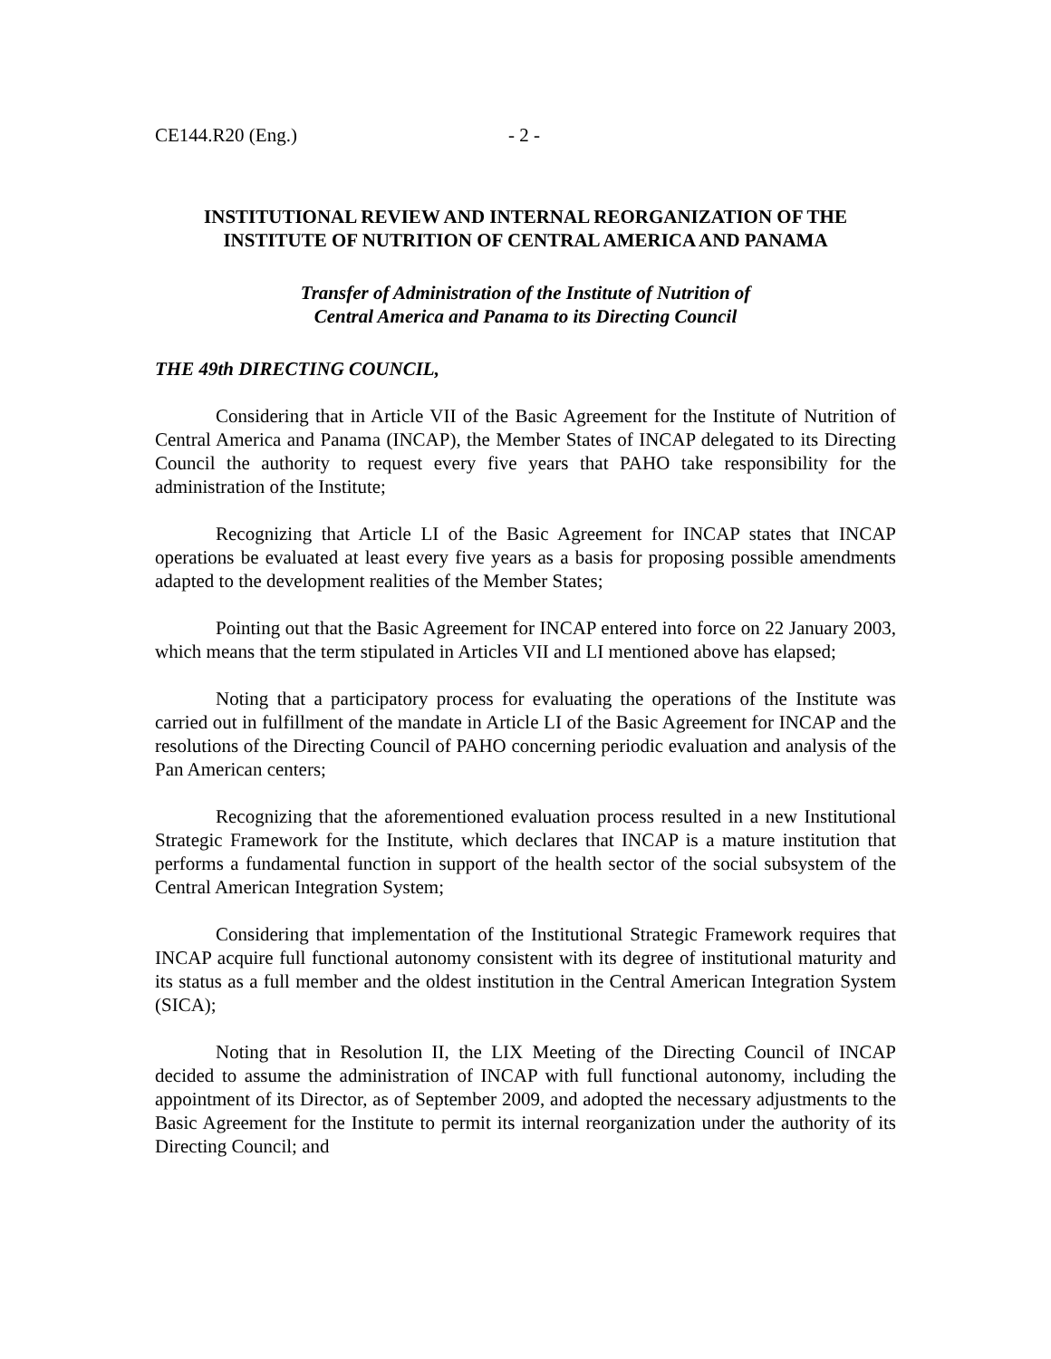CE144.R20 (Eng.) - 2 -
INSTITUTIONAL REVIEW AND INTERNAL REORGANIZATION OF THE INSTITUTE OF NUTRITION OF CENTRAL AMERICA AND PANAMA
Transfer of Administration of the Institute of Nutrition of
Central America and Panama to its Directing Council
THE 49th DIRECTING COUNCIL,
Considering that in Article VII of the Basic Agreement for the Institute of Nutrition of Central America and Panama (INCAP), the Member States of INCAP delegated to its Directing Council the authority to request every five years that PAHO take responsibility for the administration of the Institute;
Recognizing that Article LI of the Basic Agreement for INCAP states that INCAP operations be evaluated at least every five years as a basis for proposing possible amendments adapted to the development realities of the Member States;
Pointing out that the Basic Agreement for INCAP entered into force on 22 January 2003, which means that the term stipulated in Articles VII and LI mentioned above has elapsed;
Noting that a participatory process for evaluating the operations of the Institute was carried out in fulfillment of the mandate in Article LI of the Basic Agreement for INCAP and the resolutions of the Directing Council of PAHO concerning periodic evaluation and analysis of the Pan American centers;
Recognizing that the aforementioned evaluation process resulted in a new Institutional Strategic Framework for the Institute, which declares that INCAP is a mature institution that performs a fundamental function in support of the health sector of the social subsystem of the Central American Integration System;
Considering that implementation of the Institutional Strategic Framework requires that INCAP acquire full functional autonomy consistent with its degree of institutional maturity and its status as a full member and the oldest institution in the Central American Integration System (SICA);
Noting that in Resolution II, the LIX Meeting of the Directing Council of INCAP decided to assume the administration of INCAP with full functional autonomy, including the appointment of its Director, as of September 2009, and adopted the necessary adjustments to the Basic Agreement for the Institute to permit its internal reorganization under the authority of its Directing Council; and